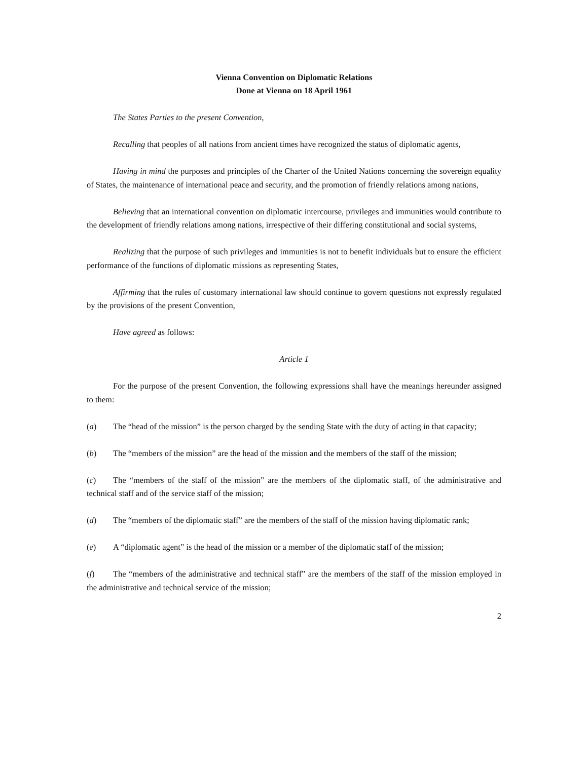Vienna Convention on Diplomatic Relations
Done at Vienna on 18 April 1961
The States Parties to the present Convention,
Recalling that peoples of all nations from ancient times have recognized the status of diplomatic agents,
Having in mind the purposes and principles of the Charter of the United Nations concerning the sovereign equality of States, the maintenance of international peace and security, and the promotion of friendly relations among nations,
Believing that an international convention on diplomatic intercourse, privileges and immunities would contribute to the development of friendly relations among nations, irrespective of their differing constitutional and social systems,
Realizing that the purpose of such privileges and immunities is not to benefit individuals but to ensure the efficient performance of the functions of diplomatic missions as representing States,
Affirming that the rules of customary international law should continue to govern questions not expressly regulated by the provisions of the present Convention,
Have agreed as follows:
Article 1
For the purpose of the present Convention, the following expressions shall have the meanings hereunder assigned to them:
(a) The “head of the mission” is the person charged by the sending State with the duty of acting in that capacity;
(b) The “members of the mission” are the head of the mission and the members of the staff of the mission;
(c) The “members of the staff of the mission” are the members of the diplomatic staff, of the administrative and technical staff and of the service staff of the mission;
(d) The “members of the diplomatic staff” are the members of the staff of the mission having diplomatic rank;
(e) A “diplomatic agent” is the head of the mission or a member of the diplomatic staff of the mission;
(f) The “members of the administrative and technical staff” are the members of the staff of the mission employed in the administrative and technical service of the mission;
2